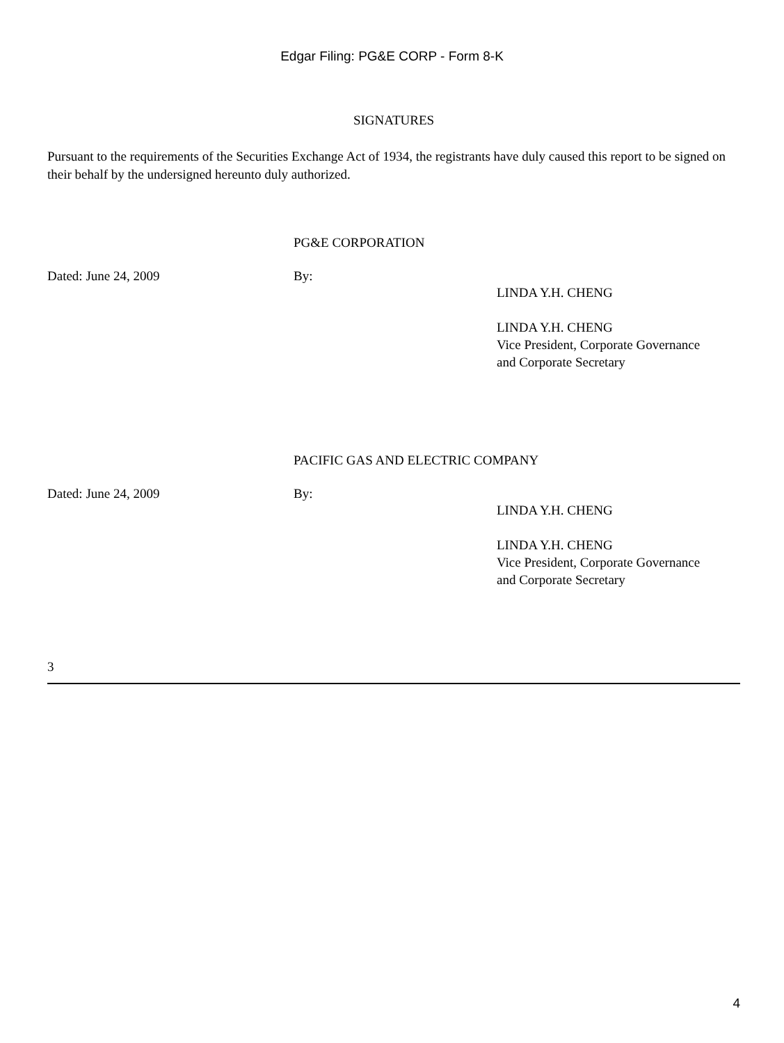Edgar Filing: PG&E CORP - Form 8-K
SIGNATURES
Pursuant to the requirements of the Securities Exchange Act of 1934, the registrants have duly caused this report to be signed on their behalf by the undersigned hereunto duly authorized.
PG&E CORPORATION
Dated: June 24, 2009 By:
LINDA Y.H. CHENG
LINDA Y.H. CHENG
Vice President, Corporate Governance
and Corporate Secretary
PACIFIC GAS AND ELECTRIC COMPANY
Dated: June 24, 2009 By:
LINDA Y.H. CHENG
LINDA Y.H. CHENG
Vice President, Corporate Governance
and Corporate Secretary
3
4